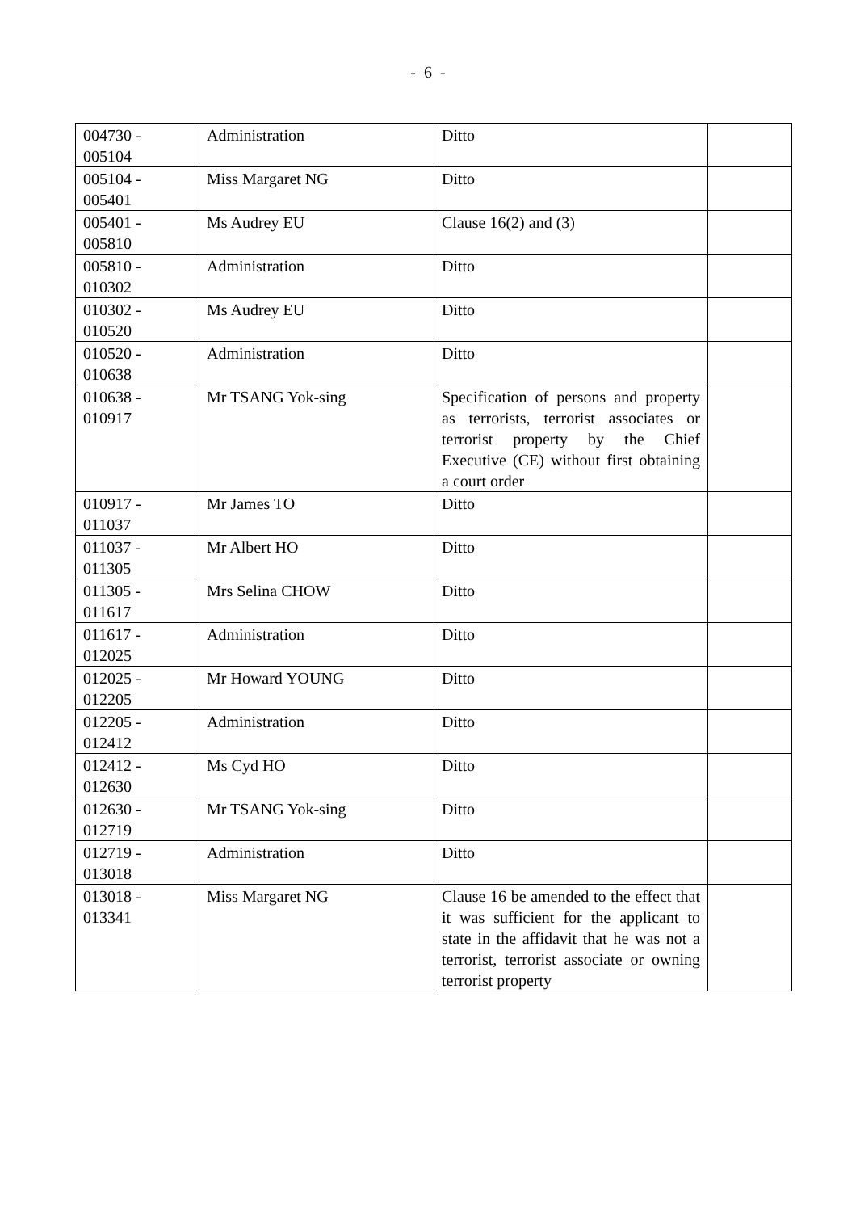- 6 -
| 004730 - 005104 | Administration | Ditto | |
| 005104 - 005401 | Miss Margaret NG | Ditto | |
| 005401 - 005810 | Ms Audrey EU | Clause 16(2) and (3) | |
| 005810 - 010302 | Administration | Ditto | |
| 010302 - 010520 | Ms Audrey EU | Ditto | |
| 010520 - 010638 | Administration | Ditto | |
| 010638 - 010917 | Mr TSANG Yok-sing | Specification of persons and property as terrorists, terrorist associates or terrorist property by the Chief Executive (CE) without first obtaining a court order | |
| 010917 - 011037 | Mr James TO | Ditto | |
| 011037 - 011305 | Mr Albert HO | Ditto | |
| 011305 - 011617 | Mrs Selina CHOW | Ditto | |
| 011617 - 012025 | Administration | Ditto | |
| 012025 - 012205 | Mr Howard YOUNG | Ditto | |
| 012205 - 012412 | Administration | Ditto | |
| 012412 - 012630 | Ms Cyd HO | Ditto | |
| 012630 - 012719 | Mr TSANG Yok-sing | Ditto | |
| 012719 - 013018 | Administration | Ditto | |
| 013018 - 013341 | Miss Margaret NG | Clause 16 be amended to the effect that it was sufficient for the applicant to state in the affidavit that he was not a terrorist, terrorist associate or owning terrorist property | |